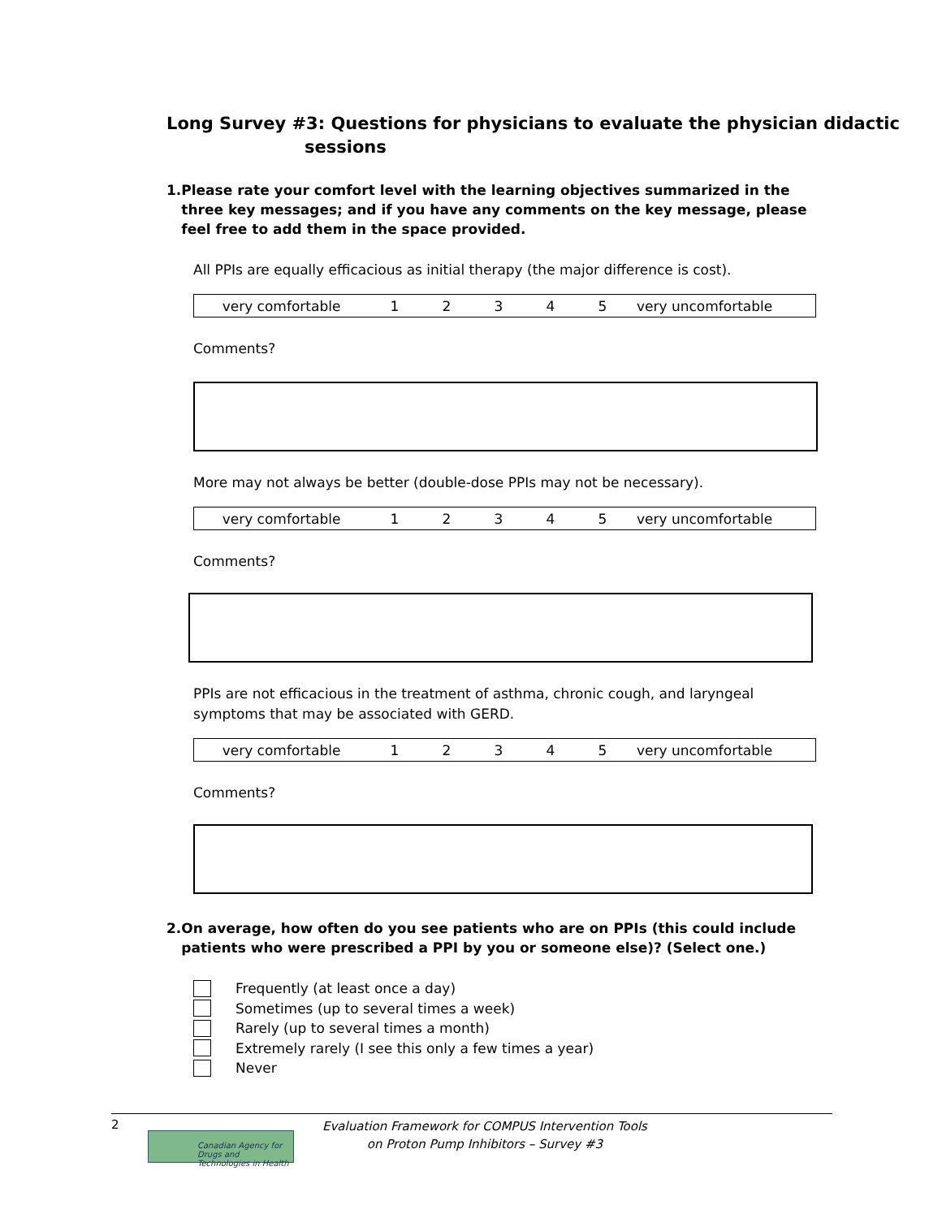Long Survey #3: Questions for physicians to evaluate the physician didactic
sessions
1. Please rate your comfort level with the learning objectives summarized in the three key messages; and if you have any comments on the key message, please feel free to add them in the space provided.
All PPIs are equally efficacious as initial therapy (the major difference is cost).
| very comfortable | 1 | 2 | 3 | 4 | 5 | very uncomfortable |
Comments?
More may not always be better (double-dose PPIs may not be necessary).
| very comfortable | 1 | 2 | 3 | 4 | 5 | very uncomfortable |
Comments?
PPIs are not efficacious in the treatment of asthma, chronic cough, and laryngeal symptoms that may be associated with GERD.
| very comfortable | 1 | 2 | 3 | 4 | 5 | very uncomfortable |
Comments?
2. On average, how often do you see patients who are on PPIs (this could include patients who were prescribed a PPI by you or someone else)? (Select one.)
Frequently (at least once a day)
Sometimes (up to several times a week)
Rarely (up to several times a month)
Extremely rarely (I see this only a few times a year)
Never
2
Canadian Agency for Drugs and Technologies in Health
Evaluation Framework for COMPUS Intervention Tools
on Proton Pump Inhibitors – Survey #3